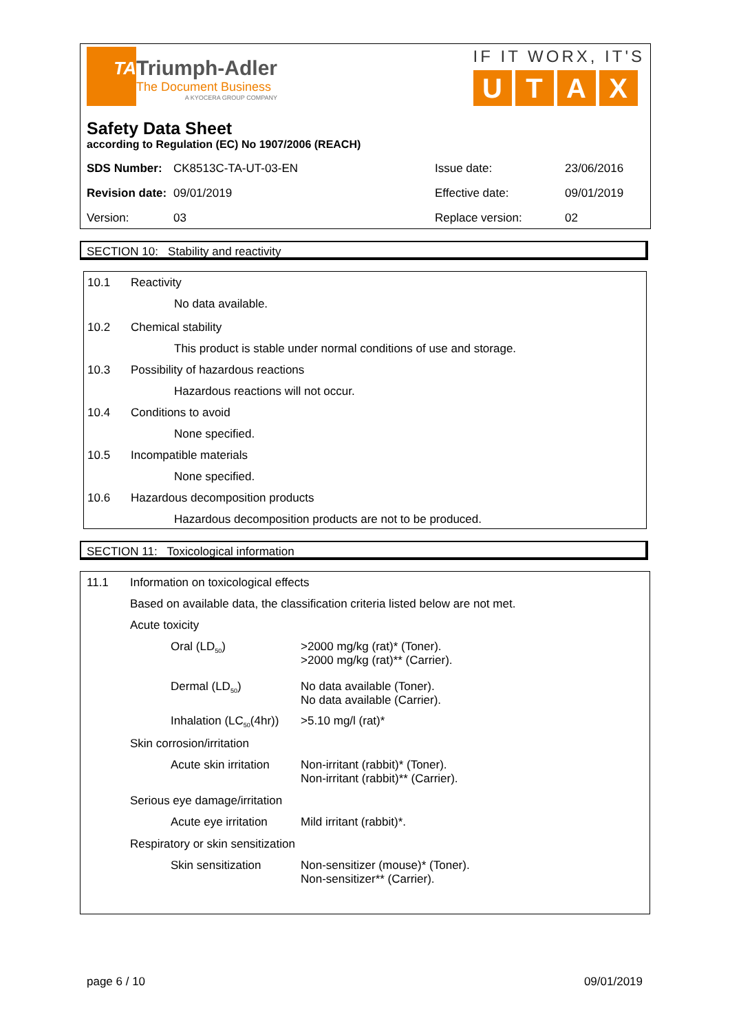TA
Triumph-Adler
The Document Business
A KYOCERA GROUP COMPANY
IF IT WORX, IT'S
UTAX
Safety Data Sheet
according to Regulation (EC) No 1907/2006 (REACH)
| SDS Number: | CK8513C-TA-UT-03-EN | Issue date: | 23/06/2016 |
| Revision date: | 09/01/2019 | Effective date: | 09/01/2019 |
| Version: | 03 | Replace version: | 02 |
SECTION 10: Stability and reactivity
10.1 Reactivity
No data available.
10.2 Chemical stability
This product is stable under normal conditions of use and storage.
10.3 Possibility of hazardous reactions
Hazardous reactions will not occur.
10.4 Conditions to avoid
None specified.
10.5 Incompatible materials
None specified.
10.6 Hazardous decomposition products
Hazardous decomposition products are not to be produced.
SECTION 11: Toxicological information
11.1 Information on toxicological effects
Based on available data, the classification criteria listed below are not met.
Acute toxicity
Oral (LD<sub>50</sub>) >2000 mg/kg (rat)* (Toner).
>2000 mg/kg (rat)** (Carrier).
Dermal (LD<sub>50</sub>) No data available (Toner).
No data available (Carrier).
Inhalation (LC<sub>50</sub>(4hr)) >5.10 mg/l (rat)*
Skin corrosion/irritation
Acute skin irritation Non-irritant (rabbit)* (Toner).
Non-irritant (rabbit)** (Carrier).
Serious eye damage/irritation
Acute eye irritation Mild irritant (rabbit)*.
Respiratory or skin sensitization
Skin sensitization Non-sensitizer (mouse)* (Toner).
Non-sensitizer** (Carrier).
page 6 / 10 09/01/2019